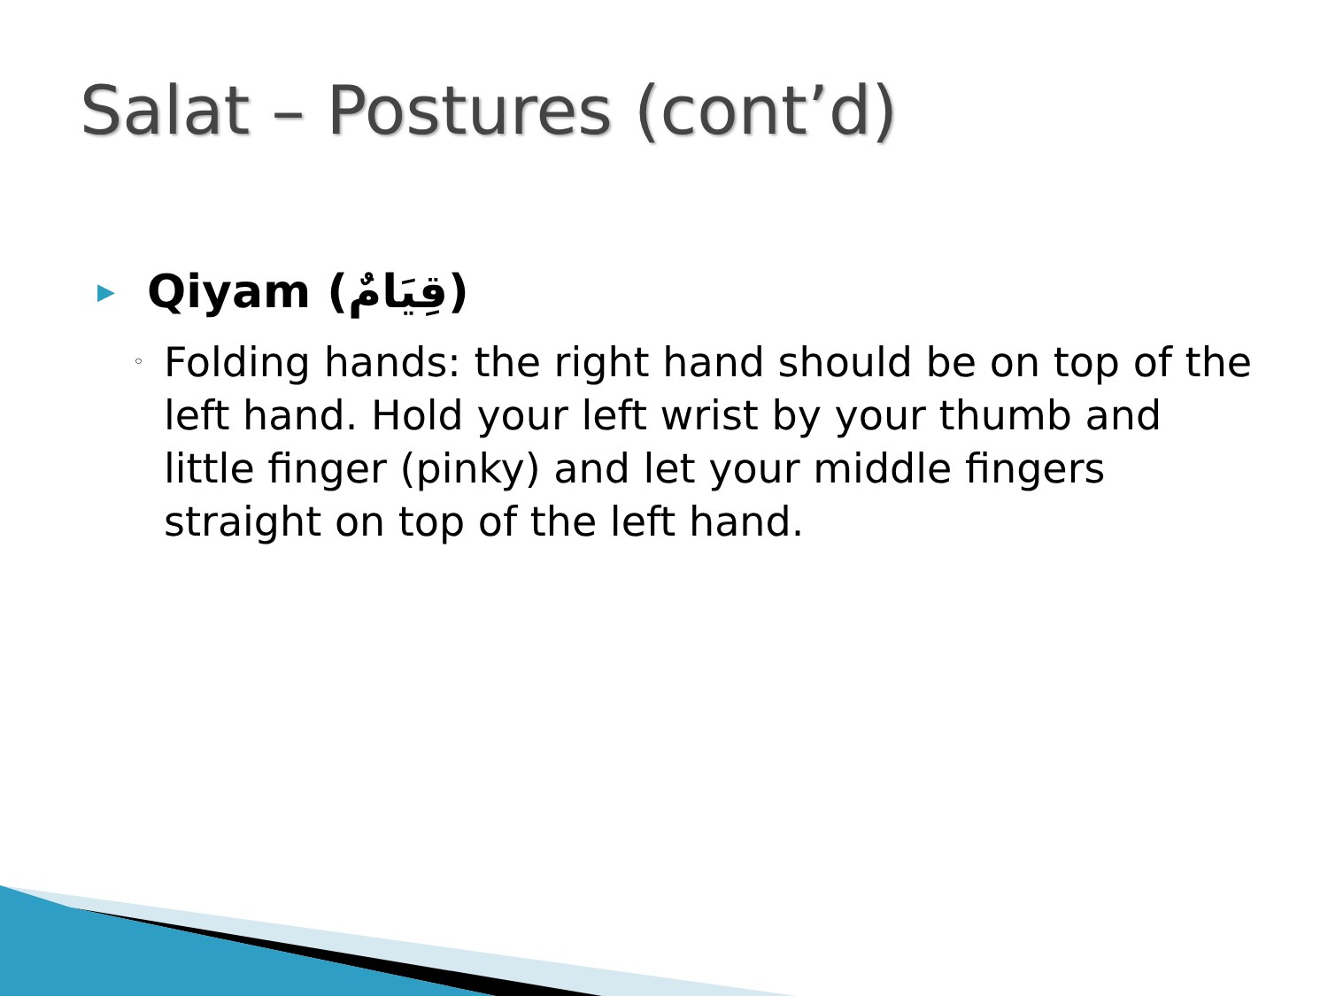Salat – Postures (cont’d)
▶ Qiyam (قِيَامٌ)
◦ Folding hands: the right hand should be on top of the left hand. Hold your left wrist by your thumb and little finger (pinky) and let your middle fingers straight on top of the left hand.